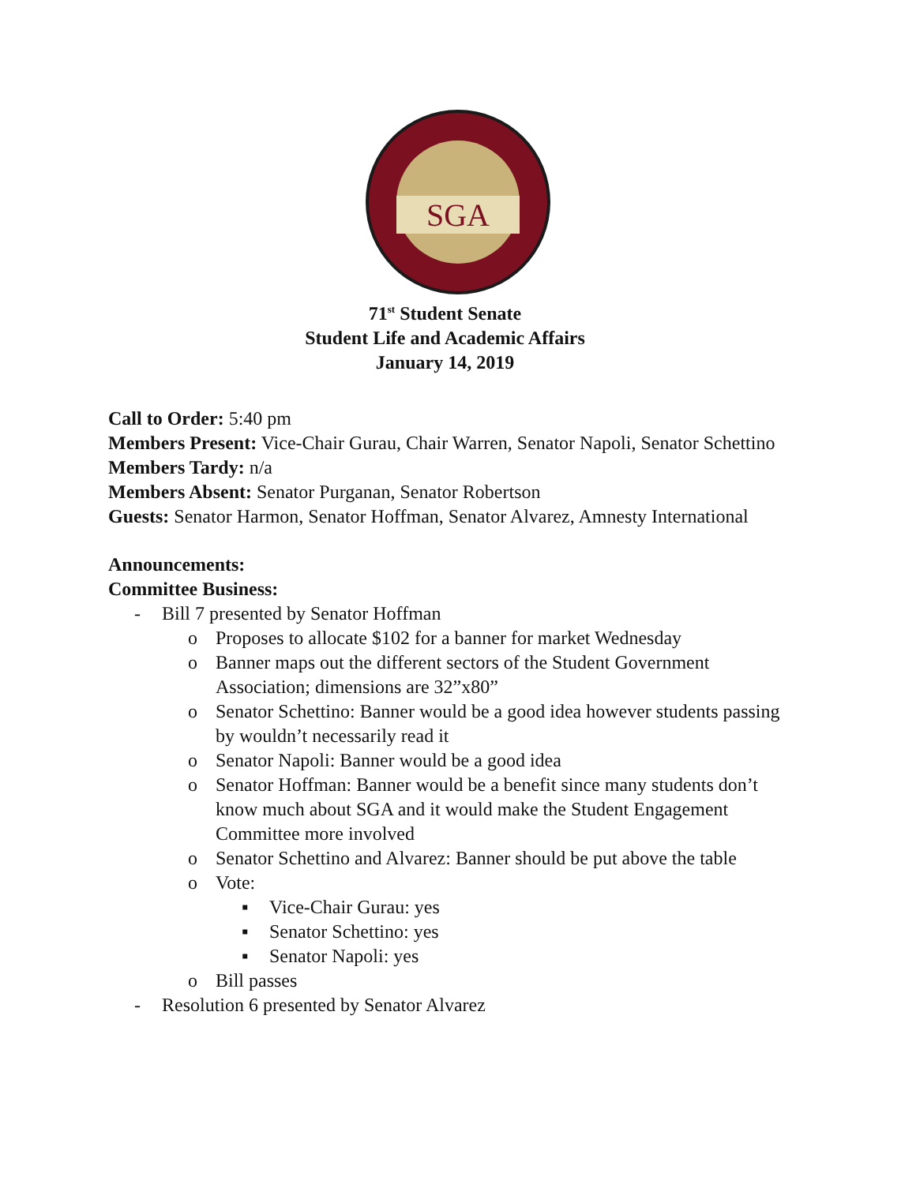SGA
71<sup>st</sup> Student Senate
Student Life and Academic Affairs
January 14, 2019
Call to Order: 5:40 pm
Members Present: Vice-Chair Gurau, Chair Warren, Senator Napoli, Senator Schettino
Members Tardy: n/a
Members Absent: Senator Purganan, Senator Robertson
Guests: Senator Harmon, Senator Hoffman, Senator Alvarez, Amnesty International
Announcements:
Committee Business:
- Bill 7 presented by Senator Hoffman
o Proposes to allocate $102 for a banner for market Wednesday
o Banner maps out the different sectors of the Student Government Association; dimensions are 32”x80”
o Senator Schettino: Banner would be a good idea however students passing by wouldn’t necessarily read it
o Senator Napoli: Banner would be a good idea
o Senator Hoffman: Banner would be a benefit since many students don’t know much about SGA and it would make the Student Engagement Committee more involved
o Senator Schettino and Alvarez: Banner should be put above the table
o Vote:
▪ Vice-Chair Gurau: yes
▪ Senator Schettino: yes
▪ Senator Napoli: yes
o Bill passes
- Resolution 6 presented by Senator Alvarez